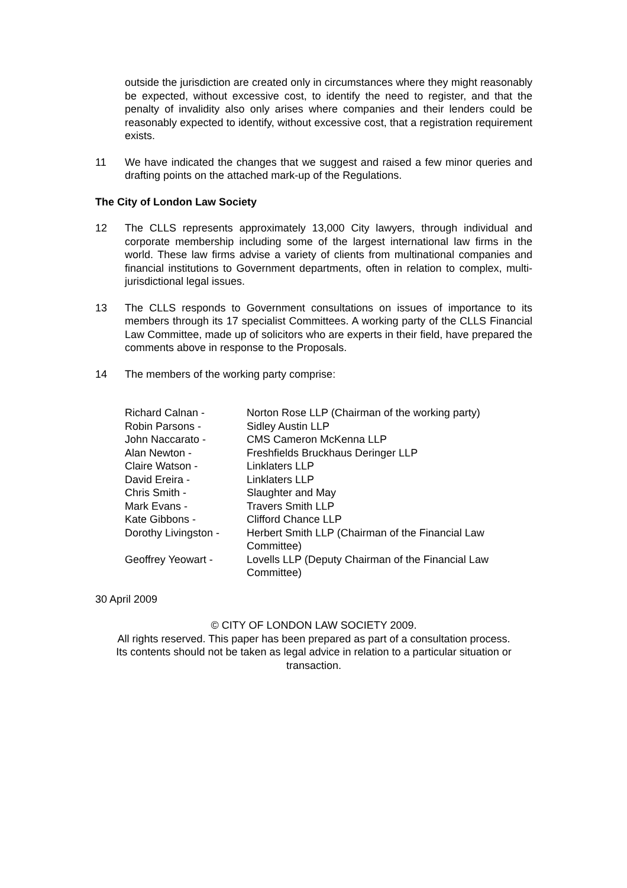outside the jurisdiction are created only in circumstances where they might reasonably be expected, without excessive cost, to identify the need to register, and that the penalty of invalidity also only arises where companies and their lenders could be reasonably expected to identify, without excessive cost, that a registration requirement exists.
11 We have indicated the changes that we suggest and raised a few minor queries and drafting points on the attached mark-up of the Regulations.
The City of London Law Society
12 The CLLS represents approximately 13,000 City lawyers, through individual and corporate membership including some of the largest international law firms in the world. These law firms advise a variety of clients from multinational companies and financial institutions to Government departments, often in relation to complex, multi-jurisdictional legal issues.
13 The CLLS responds to Government consultations on issues of importance to its members through its 17 specialist Committees. A working party of the CLLS Financial Law Committee, made up of solicitors who are experts in their field, have prepared the comments above in response to the Proposals.
14 The members of the working party comprise:
| Richard Calnan - | Norton Rose LLP (Chairman of the working party) |
| Robin Parsons - | Sidley Austin LLP |
| John Naccarato - | CMS Cameron McKenna LLP |
| Alan Newton - | Freshfields Bruckhaus Deringer LLP |
| Claire Watson - | Linklaters LLP |
| David Ereira - | Linklaters LLP |
| Chris Smith - | Slaughter and May |
| Mark Evans - | Travers Smith LLP |
| Kate Gibbons - | Clifford Chance LLP |
| Dorothy Livingston - | Herbert Smith LLP (Chairman of the Financial Law Committee) |
| Geoffrey Yeowart - | Lovells LLP (Deputy Chairman of the Financial Law Committee) |
30 April 2009
© CITY OF LONDON LAW SOCIETY 2009.
All rights reserved. This paper has been prepared as part of a consultation process.
Its contents should not be taken as legal advice in relation to a particular situation or
transaction.